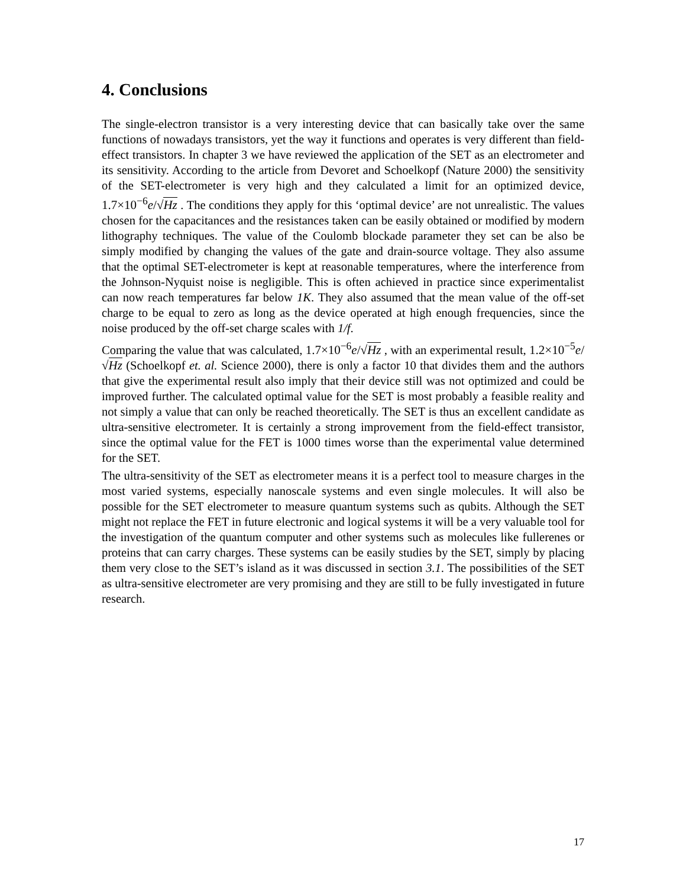4. Conclusions
The single-electron transistor is a very interesting device that can basically take over the same functions of nowadays transistors, yet the way it functions and operates is very different than field-effect transistors. In chapter 3 we have reviewed the application of the SET as an electrometer and its sensitivity. According to the article from Devoret and Schoelkopf (Nature 2000) the sensitivity of the SET-electrometer is very high and they calculated a limit for an optimized device, 1.7×10<sup>−6</sup>e/√Hz . The conditions they apply for this ‘optimal device’ are not unrealistic. The values chosen for the capacitances and the resistances taken can be easily obtained or modified by modern lithography techniques. The value of the Coulomb blockade parameter they set can be also be simply modified by changing the values of the gate and drain-source voltage. They also assume that the optimal SET-electrometer is kept at reasonable temperatures, where the interference from the Johnson-Nyquist noise is negligible. This is often achieved in practice since experimentalist can now reach temperatures far below 1K. They also assumed that the mean value of the off-set charge to be equal to zero as long as the device operated at high enough frequencies, since the noise produced by the off-set charge scales with 1/f.
Comparing the value that was calculated, 1.7×10<sup>−6</sup>e/√Hz , with an experimental result, 1.2×10<sup>−5</sup>e/√Hz (Schoelkopf et. al. Science 2000), there is only a factor 10 that divides them and the authors that give the experimental result also imply that their device still was not optimized and could be improved further. The calculated optimal value for the SET is most probably a feasible reality and not simply a value that can only be reached theoretically. The SET is thus an excellent candidate as ultra-sensitive electrometer. It is certainly a strong improvement from the field-effect transistor, since the optimal value for the FET is 1000 times worse than the experimental value determined for the SET.
The ultra-sensitivity of the SET as electrometer means it is a perfect tool to measure charges in the most varied systems, especially nanoscale systems and even single molecules. It will also be possible for the SET electrometer to measure quantum systems such as qubits. Although the SET might not replace the FET in future electronic and logical systems it will be a very valuable tool for the investigation of the quantum computer and other systems such as molecules like fullerenes or proteins that can carry charges. These systems can be easily studies by the SET, simply by placing them very close to the SET’s island as it was discussed in section 3.1. The possibilities of the SET as ultra-sensitive electrometer are very promising and they are still to be fully investigated in future research.
17